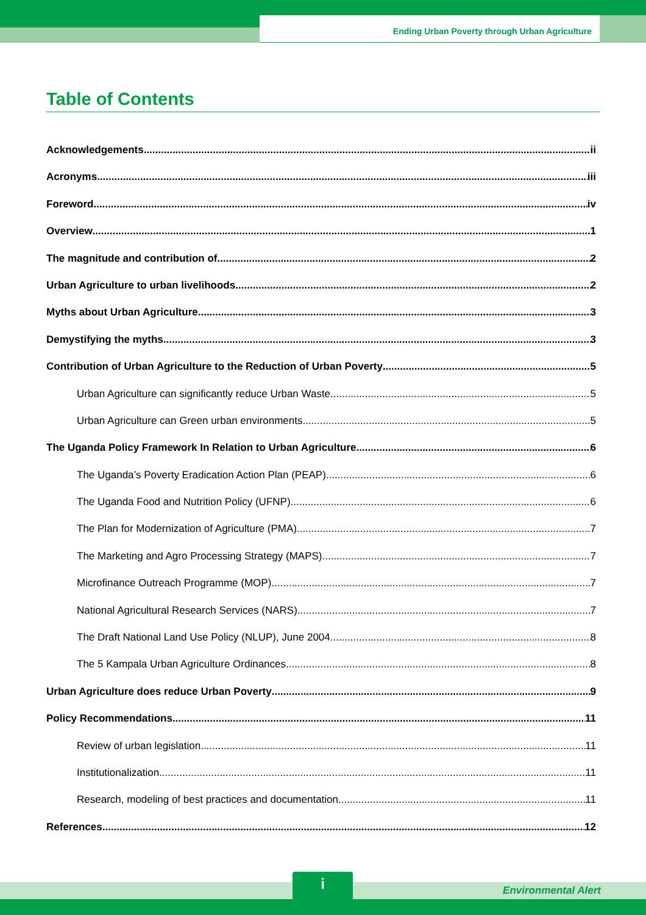Ending Urban Poverty through Urban Agriculture
Table of Contents
Acknowledgements ii
Acronyms iii
Foreword iv
Overview 1
The magnitude and contribution of 2
Urban Agriculture to urban livelihoods 2
Myths about Urban Agriculture 3
Demystifying the myths 3
Contribution of Urban Agriculture to the Reduction of Urban Poverty 5
Urban Agriculture can significantly reduce Urban Waste 5
Urban Agriculture can Green urban environments. 5
The Uganda Policy Framework In Relation to Urban Agriculture 6
The Uganda’s Poverty Eradication Action Plan (PEAP) 6
The Uganda Food and Nutrition Policy (UFNP) 6
The Plan for Modernization of Agriculture (PMA) 7
The Marketing and Agro Processing Strategy (MAPS) 7
Microfinance Outreach Programme (MOP) 7
National Agricultural Research Services (NARS) 7
The Draft National Land Use Policy (NLUP), June 2004 8
The 5 Kampala Urban Agriculture Ordinances 8
Urban Agriculture does reduce Urban Poverty 9
Policy Recommendations 11
Review of urban legislation 11
Institutionalization 11
Research, modeling of best practices and documentation 11
References 12
i
Environmental Alert